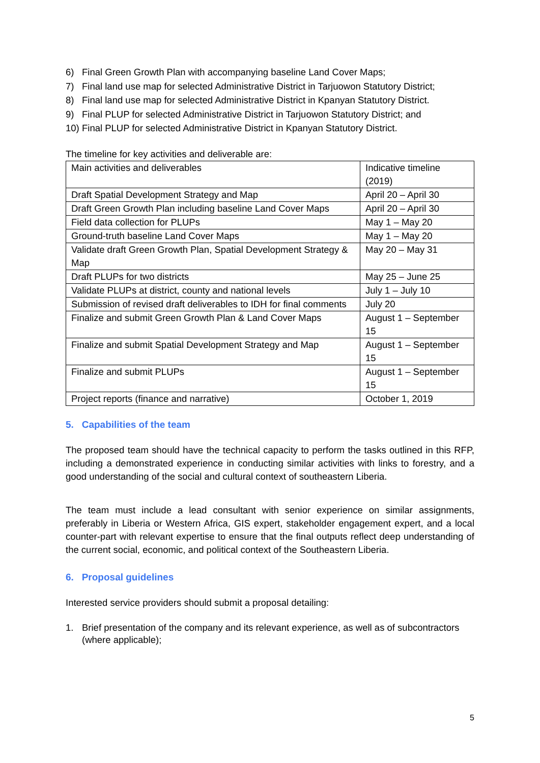6) Final Green Growth Plan with accompanying baseline Land Cover Maps;
7) Final land use map for selected Administrative District in Tarjuowon Statutory District;
8) Final land use map for selected Administrative District in Kpanyan Statutory District.
9) Final PLUP for selected Administrative District in Tarjuowon Statutory District; and
10) Final PLUP for selected Administrative District in Kpanyan Statutory District.
The timeline for key activities and deliverable are:
| Main activities and deliverables | Indicative timeline (2019) |
| Draft Spatial Development Strategy and Map | April 20 – April 30 |
| Draft Green Growth Plan including baseline Land Cover Maps | April 20 – April 30 |
| Field data collection for PLUPs | May 1 – May 20 |
| Ground-truth baseline Land Cover Maps | May 1 – May 20 |
| Validate draft Green Growth Plan, Spatial Development Strategy & Map | May 20 – May 31 |
| Draft PLUPs for two districts | May 25 – June 25 |
| Validate PLUPs at district, county and national levels | July 1 – July 10 |
| Submission of revised draft deliverables to IDH for final comments | July 20 |
| Finalize and submit Green Growth Plan & Land Cover Maps | August 1 – September 15 |
| Finalize and submit Spatial Development Strategy and Map | August 1 – September 15 |
| Finalize and submit PLUPs | August 1 – September 15 |
| Project reports (finance and narrative) | October 1, 2019 |
5. Capabilities of the team
The proposed team should have the technical capacity to perform the tasks outlined in this RFP, including a demonstrated experience in conducting similar activities with links to forestry, and a good understanding of the social and cultural context of southeastern Liberia.
The team must include a lead consultant with senior experience on similar assignments, preferably in Liberia or Western Africa, GIS expert, stakeholder engagement expert, and a local counter-part with relevant expertise to ensure that the final outputs reflect deep understanding of the current social, economic, and political context of the Southeastern Liberia.
6. Proposal guidelines
Interested service providers should submit a proposal detailing:
1. Brief presentation of the company and its relevant experience, as well as of subcontractors (where applicable);
5